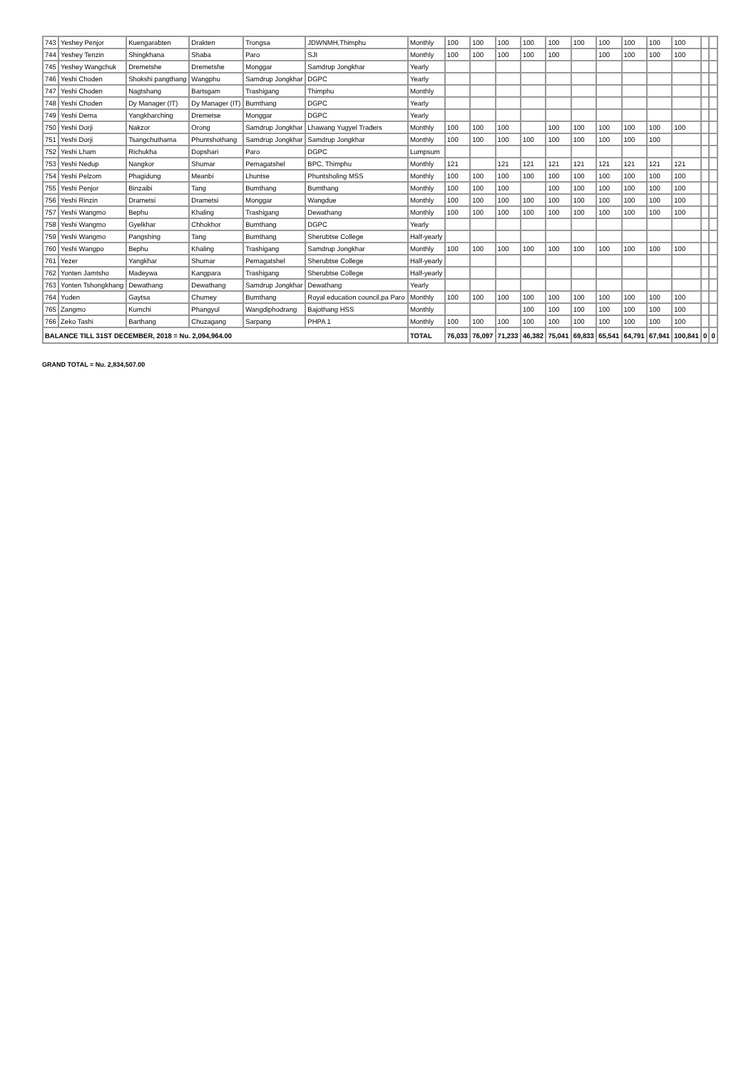| 743 | Yeshey Penjor | Kuengarabten | Drakten | Trongsa | JDWNMH,Thimphu | Monthly | 100 | 100 | 100 | 100 | 100 | 100 | 100 | 100 | 100 | 100 | | |
| 744 | Yeshey Tenzin | Shingkhana | Shaba | Paro | SJI | Monthly | 100 | 100 | 100 | 100 | 100 | | 100 | 100 | 100 | 100 | | |
| 745 | Yeshey Wangchuk | Dremetshe | Dremetshe | Monggar | Samdrup Jongkhar | Yearly | | | | | | | | | | | | |
| 746 | Yeshi Choden | Shokshi pangthang | Wangphu | Samdrup Jongkhar | DGPC | Yearly | | | | | | | | | | | | |
| 747 | Yeshi Choden | Nagtshang | Bartsgam | Trashigang | Thimphu | Monthly | | | | | | | | | | | | |
| 748 | Yeshi Choden | Dy Manager (IT) | Dy Manager (IT) | Bumthang | DGPC | Yearly | | | | | | | | | | | | |
| 749 | Yeshi Dema | Yangkharching | Dremetse | Monggar | DGPC | Yearly | | | | | | | | | | | | |
| 750 | Yeshi Dorji | Nakzor | Orong | Samdrup Jongkhar | Lhawang Yugyel Traders | Monthly | 100 | 100 | 100 | | 100 | 100 | 100 | 100 | 100 | 100 | | |
| 751 | Yeshi Dorji | Tsangchuthama | Phuntshothang | Samdrup Jongkhar | Samdrup Jongkhar | Monthly | 100 | 100 | 100 | 100 | 100 | 100 | 100 | 100 | 100 | | | |
| 752 | Yeshi Lham | Richukha | Dopshari | Paro | DGPC | Lumpsum | | | | | | | | | | | | |
| 753 | Yeshi Nedup | Nangkor | Shumar | Pemagatshel | BPC, Thimphu | Monthly | 121 | | 121 | 121 | 121 | 121 | 121 | 121 | 121 | 121 | | |
| 754 | Yeshi Pelzom | Phagidung | Meanbi | Lhuntse | Phuntsholing MSS | Monthly | 100 | 100 | 100 | 100 | 100 | 100 | 100 | 100 | 100 | 100 | | |
| 755 | Yeshi Penjor | Binzaibi | Tang | Bumthang | Bumthang | Monthly | 100 | 100 | 100 | | 100 | 100 | 100 | 100 | 100 | 100 | | |
| 756 | Yeshi Rinzin | Drametsi | Drametsi | Monggar | Wangdue | Monthly | 100 | 100 | 100 | 100 | 100 | 100 | 100 | 100 | 100 | 100 | | |
| 757 | Yeshi Wangmo | Bephu | Khaling | Trashigang | Dewathang | Monthly | 100 | 100 | 100 | 100 | 100 | 100 | 100 | 100 | 100 | 100 | | |
| 758 | Yeshi Wangmo | Gyelkhar | Chhokhor | Bumthang | DGPC | Yearly | | | | | | | | | | | | |
| 759 | Yeshi Wangmo | Pangshing | Tang | Bumthang | Sherubtse College | Half-yearly | | | | | | | | | | | | |
| 760 | Yeshi Wangpo | Bephu | Khaling | Trashigang | Samdrup Jongkhar | Monthly | 100 | 100 | 100 | 100 | 100 | 100 | 100 | 100 | 100 | 100 | | |
| 761 | Yezer | Yangkhar | Shumar | Pemagatshel | Sherubtse College | Half-yearly | | | | | | | | | | | | |
| 762 | Yonten Jamtsho | Madeywa | Kangpara | Trashigang | Sherubtse College | Half-yearly | | | | | | | | | | | | |
| 763 | Yonten Tshongkhang | Dewathang | Dewathang | Samdrup Jongkhar | Dewathang | Yearly | | | | | | | | | | | | |
| 764 | Yuden | Gaytsa | Chumey | Bumthang | Royal education council,pa Paro | Monthly | 100 | 100 | 100 | 100 | 100 | 100 | 100 | 100 | 100 | 100 | | |
| 765 | Zangmo | Kumchi | Phangyul | Wangdiphodrang | Bajothang HSS | Monthly | | | | 100 | 100 | 100 | 100 | 100 | 100 | 100 | | |
| 766 | Zeko Tashi | Barthang | Chuzagang | Sarpang | PHPA 1 | Monthly | 100 | 100 | 100 | 100 | 100 | 100 | 100 | 100 | 100 | 100 | | |
| BALANCE TILL 31ST DECEMBER, 2018 = Nu. 2,094,964.00 | | | | | | TOTAL | 76,033 | 76,097 | 71,233 | 46,382 | 75,041 | 69,833 | 65,541 | 64,791 | 67,941 | 100,841 | 0 | 0 |
GRAND TOTAL = Nu. 2,834,507.00